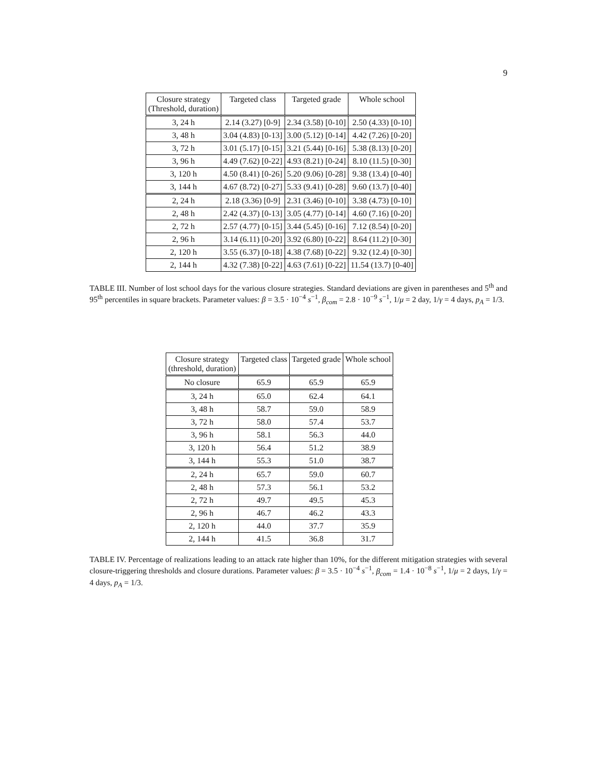9
| Closure strategy (Threshold, duration) | Targeted class | Targeted grade | Whole school |
| --- | --- | --- | --- |
| 3, 24 h | 2.14 (3.27) [0-9] | 2.34 (3.58) [0-10] | 2.50 (4.33) [0-10] |
| 3, 48 h | 3.04 (4.83) [0-13] | 3.00 (5.12) [0-14] | 4.42 (7.26) [0-20] |
| 3, 72 h | 3.01 (5.17) [0-15] | 3.21 (5.44) [0-16] | 5.38 (8.13) [0-20] |
| 3, 96 h | 4.49 (7.62) [0-22] | 4.93 (8.21) [0-24] | 8.10 (11.5) [0-30] |
| 3, 120 h | 4.50 (8.41) [0-26] | 5.20 (9.06) [0-28] | 9.38 (13.4) [0-40] |
| 3, 144 h | 4.67 (8.72) [0-27] | 5.33 (9.41) [0-28] | 9.60 (13.7) [0-40] |
| 2, 24 h | 2.18 (3.36) [0-9] | 2.31 (3.46) [0-10] | 3.38 (4.73) [0-10] |
| 2, 48 h | 2.42 (4.37) [0-13] | 3.05 (4.77) [0-14] | 4.60 (7.16) [0-20] |
| 2, 72 h | 2.57 (4.77) [0-15] | 3.44 (5.45) [0-16] | 7.12 (8.54) [0-20] |
| 2, 96 h | 3.14 (6.11) [0-20] | 3.92 (6.80) [0-22] | 8.64 (11.2) [0-30] |
| 2, 120 h | 3.55 (6.37) [0-18] | 4.38 (7.68) [0-22] | 9.32 (12.4) [0-30] |
| 2, 144 h | 4.32 (7.38) [0-22] | 4.63 (7.61) [0-22] | 11.54 (13.7) [0-40] |
TABLE III. Number of lost school days for the various closure strategies. Standard deviations are given in parentheses and 5<sup>th</sup> and 95<sup>th</sup> percentiles in square brackets. Parameter values: β = 3.5 · 10<sup>−4</sup> s<sup>−1</sup>, β<sub>com</sub> = 2.8 · 10<sup>−9</sup> s<sup>−1</sup>, 1/μ = 2 day, 1/γ = 4 days, p<sub>A</sub> = 1/3.
| Closure strategy (threshold, duration) | Targeted class | Targeted grade | Whole school |
| --- | --- | --- | --- |
| No closure | 65.9 | 65.9 | 65.9 |
| 3, 24 h | 65.0 | 62.4 | 64.1 |
| 3, 48 h | 58.7 | 59.0 | 58.9 |
| 3, 72 h | 58.0 | 57.4 | 53.7 |
| 3, 96 h | 58.1 | 56.3 | 44.0 |
| 3, 120 h | 56.4 | 51.2 | 38.9 |
| 3, 144 h | 55.3 | 51.0 | 38.7 |
| 2, 24 h | 65.7 | 59.0 | 60.7 |
| 2, 48 h | 57.3 | 56.1 | 53.2 |
| 2, 72 h | 49.7 | 49.5 | 45.3 |
| 2, 96 h | 46.7 | 46.2 | 43.3 |
| 2, 120 h | 44.0 | 37.7 | 35.9 |
| 2, 144 h | 41.5 | 36.8 | 31.7 |
TABLE IV. Percentage of realizations leading to an attack rate higher than 10%, for the different mitigation strategies with several closure-triggering thresholds and closure durations. Parameter values: β = 3.5 · 10<sup>−4</sup> s<sup>−1</sup>, β<sub>com</sub> = 1.4 · 10<sup>−8</sup> s<sup>−1</sup>, 1/μ = 2 days, 1/γ = 4 days, p<sub>A</sub> = 1/3.